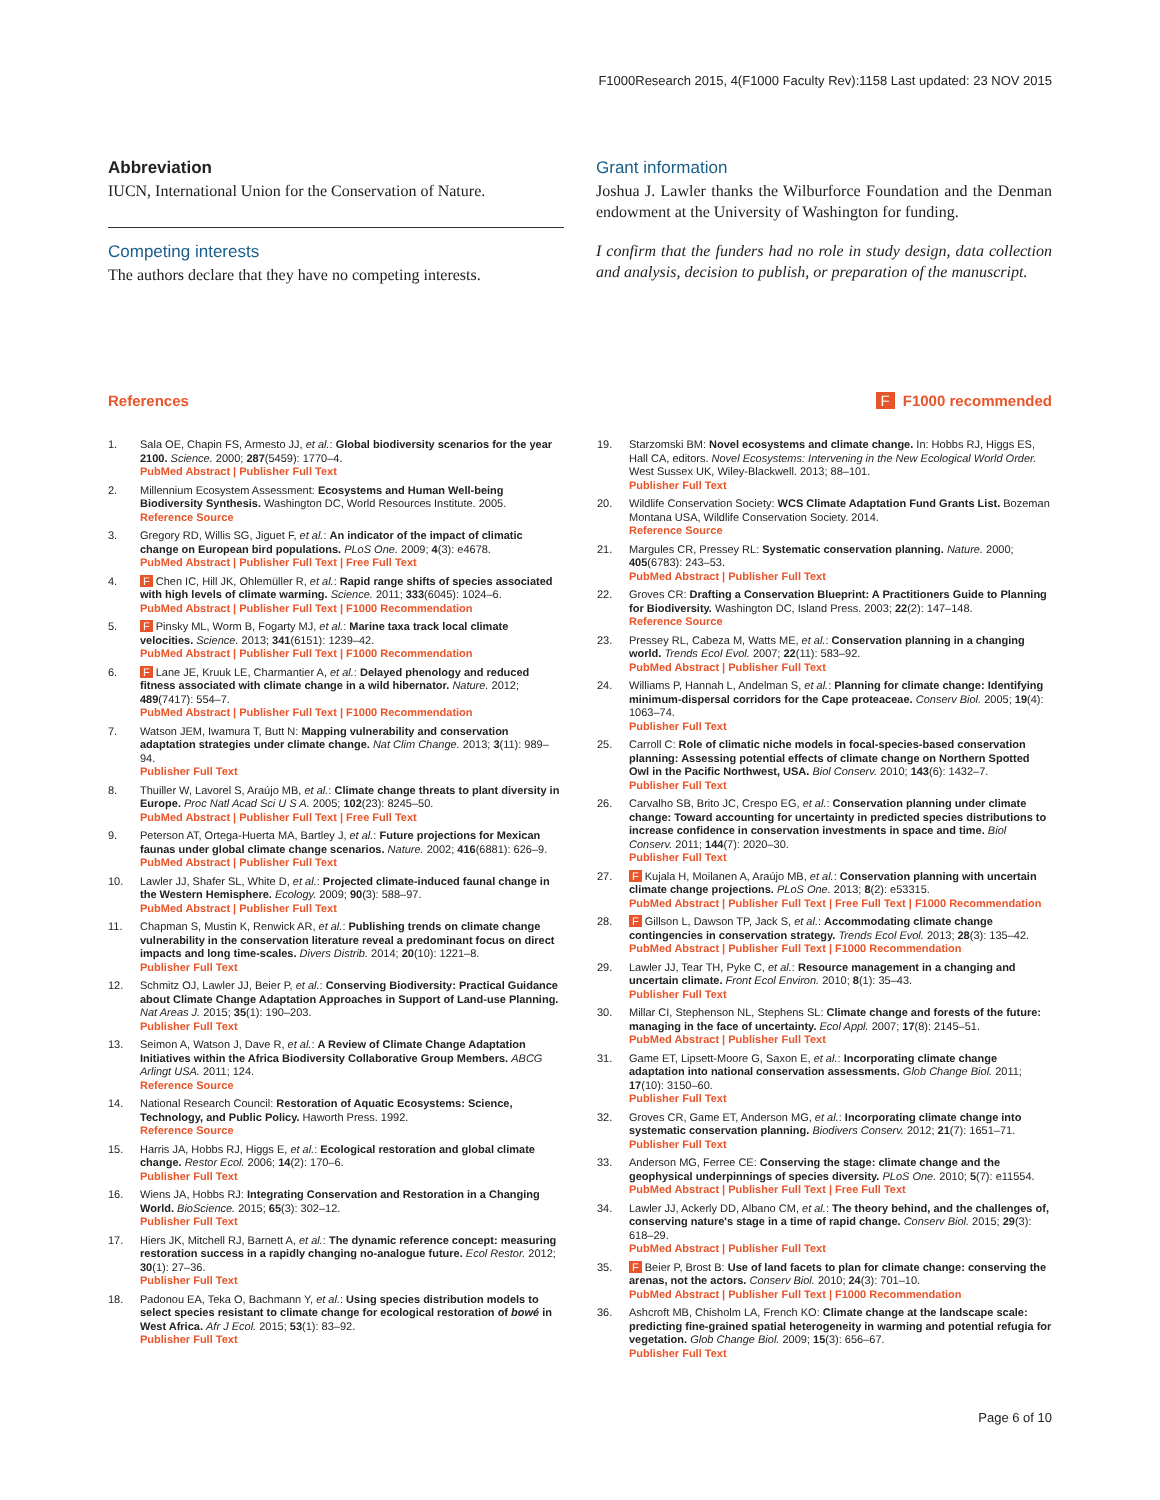F1000Research 2015, 4(F1000 Faculty Rev):1158 Last updated: 23 NOV 2015
Abbreviation
IUCN, International Union for the Conservation of Nature.
Competing interests
The authors declare that they have no competing interests.
Grant information
Joshua J. Lawler thanks the Wilburforce Foundation and the Denman endowment at the University of Washington for funding.
I confirm that the funders had no role in study design, data collection and analysis, decision to publish, or preparation of the manuscript.
References F F1000 recommended
1. Sala OE, Chapin FS, Armesto JJ, et al.: Global biodiversity scenarios for the year 2100. Science. 2000; 287(5459): 1770–4.
PubMed Abstract | Publisher Full Text
2. Millennium Ecosystem Assessment: Ecosystems and Human Well-being Biodiversity Synthesis. Washington DC, World Resources Institute. 2005.
Reference Source
3. Gregory RD, Willis SG, Jiguet F, et al.: An indicator of the impact of climatic change on European bird populations. PLoS One. 2009; 4(3): e4678.
PubMed Abstract | Publisher Full Text | Free Full Text
4. F Chen IC, Hill JK, Ohlemüller R, et al.: Rapid range shifts of species associated with high levels of climate warming. Science. 2011; 333(6045): 1024–6.
PubMed Abstract | Publisher Full Text | F1000 Recommendation
5. F Pinsky ML, Worm B, Fogarty MJ, et al.: Marine taxa track local climate velocities. Science. 2013; 341(6151): 1239–42.
PubMed Abstract | Publisher Full Text | F1000 Recommendation
6. F Lane JE, Kruuk LE, Charmantier A, et al.: Delayed phenology and reduced fitness associated with climate change in a wild hibernator. Nature. 2012; 489(7417): 554–7.
PubMed Abstract | Publisher Full Text | F1000 Recommendation
7. Watson JEM, Iwamura T, Butt N: Mapping vulnerability and conservation adaptation strategies under climate change. Nat Clim Change. 2013; 3(11): 989–94.
Publisher Full Text
8. Thuiller W, Lavorel S, Araújo MB, et al.: Climate change threats to plant diversity in Europe. Proc Natl Acad Sci U S A. 2005; 102(23): 8245–50.
PubMed Abstract | Publisher Full Text | Free Full Text
9. Peterson AT, Ortega-Huerta MA, Bartley J, et al.: Future projections for Mexican faunas under global climate change scenarios. Nature. 2002; 416(6881): 626–9.
PubMed Abstract | Publisher Full Text
10. Lawler JJ, Shafer SL, White D, et al.: Projected climate-induced faunal change in the Western Hemisphere. Ecology. 2009; 90(3): 588–97.
PubMed Abstract | Publisher Full Text
11. Chapman S, Mustin K, Renwick AR, et al.: Publishing trends on climate change vulnerability in the conservation literature reveal a predominant focus on direct impacts and long time-scales. Divers Distrib. 2014; 20(10): 1221–8.
Publisher Full Text
12. Schmitz OJ, Lawler JJ, Beier P, et al.: Conserving Biodiversity: Practical Guidance about Climate Change Adaptation Approaches in Support of Land-use Planning. Nat Areas J. 2015; 35(1): 190–203.
Publisher Full Text
13. Seimon A, Watson J, Dave R, et al.: A Review of Climate Change Adaptation Initiatives within the Africa Biodiversity Collaborative Group Members. ABCG Arlingt USA. 2011; 124.
Reference Source
14. National Research Council: Restoration of Aquatic Ecosystems: Science, Technology, and Public Policy. Haworth Press. 1992.
Reference Source
15. Harris JA, Hobbs RJ, Higgs E, et al.: Ecological restoration and global climate change. Restor Ecol. 2006; 14(2): 170–6.
Publisher Full Text
16. Wiens JA, Hobbs RJ: Integrating Conservation and Restoration in a Changing World. BioScience. 2015; 65(3): 302–12.
Publisher Full Text
17. Hiers JK, Mitchell RJ, Barnett A, et al.: The dynamic reference concept: measuring restoration success in a rapidly changing no-analogue future. Ecol Restor. 2012; 30(1): 27–36.
Publisher Full Text
18. Padonou EA, Teka O, Bachmann Y, et al.: Using species distribution models to select species resistant to climate change for ecological restoration of bowé in West Africa. Afr J Ecol. 2015; 53(1): 83–92.
Publisher Full Text
19. Starzomski BM: Novel ecosystems and climate change. In: Hobbs RJ, Higgs ES, Hall CA, editors. Novel Ecosystems: Intervening in the New Ecological World Order. West Sussex UK, Wiley-Blackwell. 2013; 88–101.
Publisher Full Text
20. Wildlife Conservation Society: WCS Climate Adaptation Fund Grants List. Bozeman Montana USA, Wildlife Conservation Society. 2014.
Reference Source
21. Margules CR, Pressey RL: Systematic conservation planning. Nature. 2000; 405(6783): 243–53.
PubMed Abstract | Publisher Full Text
22. Groves CR: Drafting a Conservation Blueprint: A Practitioners Guide to Planning for Biodiversity. Washington DC, Island Press. 2003; 22(2): 147–148.
Reference Source
23. Pressey RL, Cabeza M, Watts ME, et al.: Conservation planning in a changing world. Trends Ecol Evol. 2007; 22(11): 583–92.
PubMed Abstract | Publisher Full Text
24. Williams P, Hannah L, Andelman S, et al.: Planning for climate change: Identifying minimum-dispersal corridors for the Cape proteaceae. Conserv Biol. 2005; 19(4): 1063–74.
Publisher Full Text
25. Carroll C: Role of climatic niche models in focal-species-based conservation planning: Assessing potential effects of climate change on Northern Spotted Owl in the Pacific Northwest, USA. Biol Conserv. 2010; 143(6): 1432–7.
Publisher Full Text
26. Carvalho SB, Brito JC, Crespo EG, et al.: Conservation planning under climate change: Toward accounting for uncertainty in predicted species distributions to increase confidence in conservation investments in space and time. Biol Conserv. 2011; 144(7): 2020–30.
Publisher Full Text
27. F Kujala H, Moilanen A, Araújo MB, et al.: Conservation planning with uncertain climate change projections. PLoS One. 2013; 8(2): e53315.
PubMed Abstract | Publisher Full Text | Free Full Text | F1000 Recommendation
28. F Gillson L, Dawson TP, Jack S, et al.: Accommodating climate change contingencies in conservation strategy. Trends Ecol Evol. 2013; 28(3): 135–42.
PubMed Abstract | Publisher Full Text | F1000 Recommendation
29. Lawler JJ, Tear TH, Pyke C, et al.: Resource management in a changing and uncertain climate. Front Ecol Environ. 2010; 8(1): 35–43.
Publisher Full Text
30. Millar CI, Stephenson NL, Stephens SL: Climate change and forests of the future: managing in the face of uncertainty. Ecol Appl. 2007; 17(8): 2145–51.
PubMed Abstract | Publisher Full Text
31. Game ET, Lipsett-Moore G, Saxon E, et al.: Incorporating climate change adaptation into national conservation assessments. Glob Change Biol. 2011; 17(10): 3150–60.
Publisher Full Text
32. Groves CR, Game ET, Anderson MG, et al.: Incorporating climate change into systematic conservation planning. Biodivers Conserv. 2012; 21(7): 1651–71.
Publisher Full Text
33. Anderson MG, Ferree CE: Conserving the stage: climate change and the geophysical underpinnings of species diversity. PLoS One. 2010; 5(7): e11554.
PubMed Abstract | Publisher Full Text | Free Full Text
34. Lawler JJ, Ackerly DD, Albano CM, et al.: The theory behind, and the challenges of, conserving nature's stage in a time of rapid change. Conserv Biol. 2015; 29(3): 618–29.
PubMed Abstract | Publisher Full Text
35. F Beier P, Brost B: Use of land facets to plan for climate change: conserving the arenas, not the actors. Conserv Biol. 2010; 24(3): 701–10.
PubMed Abstract | Publisher Full Text | F1000 Recommendation
36. Ashcroft MB, Chisholm LA, French KO: Climate change at the landscape scale: predicting fine-grained spatial heterogeneity in warming and potential refugia for vegetation. Glob Change Biol. 2009; 15(3): 656–67.
Publisher Full Text
Page 6 of 10